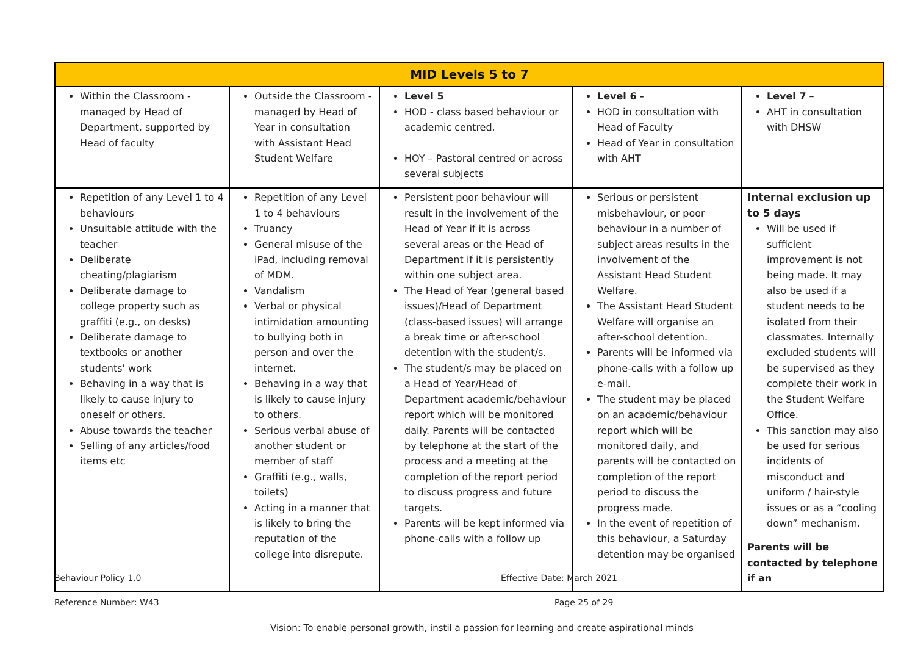| MID Levels 5 to 7 | | | | |
| --- | --- | --- | --- | --- |
| Within the Classroom - managed by Head of Department, supported by Head of faculty | Outside the Classroom - managed by Head of Year in consultation with Assistant Head Student Welfare | Level 5 HOD - class based behaviour or academic centred. HOY – Pastoral centred or across several subjects | Level 6 - HOD in consultation with Head of Faculty Head of Year in consultation with AHT | Level 7 – AHT in consultation with DHSW |
| Repetition of any Level 1 to 4 behaviours Unsuitable attitude with the teacher Deliberate cheating/plagiarism Deliberate damage to college property such as graffiti (e.g., on desks) Deliberate damage to textbooks or another students' work Behaving in a way that is likely to cause injury to oneself or others. Abuse towards the teacher Selling of any articles/food items etc | Repetition of any Level 1 to 4 behaviours Truancy General misuse of the iPad, including removal of MDM. Vandalism Verbal or physical intimidation amounting to bullying both in person and over the internet. Behaving in a way that is likely to cause injury to others. Serious verbal abuse of another student or member of staff Graffiti (e.g., walls, toilets) Acting in a manner that is likely to bring the reputation of the college into disrepute. | Persistent poor behaviour will result in the involvement of the Head of Year if it is across several areas or the Head of Department if it is persistently within one subject area. The Head of Year (general based issues)/Head of Department (class-based issues) will arrange a break time or after-school detention with the student/s. The student/s may be placed on a Head of Year/Head of Department academic/behaviour report which will be monitored daily. Parents will be contacted by telephone at the start of the process and a meeting at the completion of the report period to discuss progress and future targets. Parents will be kept informed via phone-calls with a follow up | Serious or persistent misbehaviour, or poor behaviour in a number of subject areas results in the involvement of the Assistant Head Student Welfare. The Assistant Head Student Welfare will organise an after-school detention. Parents will be informed via phone-calls with a follow up e-mail. The student may be placed on an academic/behaviour report which will be monitored daily, and parents will be contacted on completion of the report period to discuss the progress made. In the event of repetition of this behaviour, a Saturday detention may be organised | Internal exclusion up to 5 days Will be used if sufficient improvement is not being made. It may also be used if a student needs to be isolated from their classmates. Internally excluded students will be supervised as they complete their work in the Student Welfare Office. This sanction may also be used for serious incidents of misconduct and uniform / hair-style issues or as a “cooling down” mechanism. Parents will be contacted by telephone if an |
Behaviour Policy 1.0 Effective Date: March 2021
Reference Number: W43 Page 25 of 29
Vision: To enable personal growth, instil a passion for learning and create aspirational minds